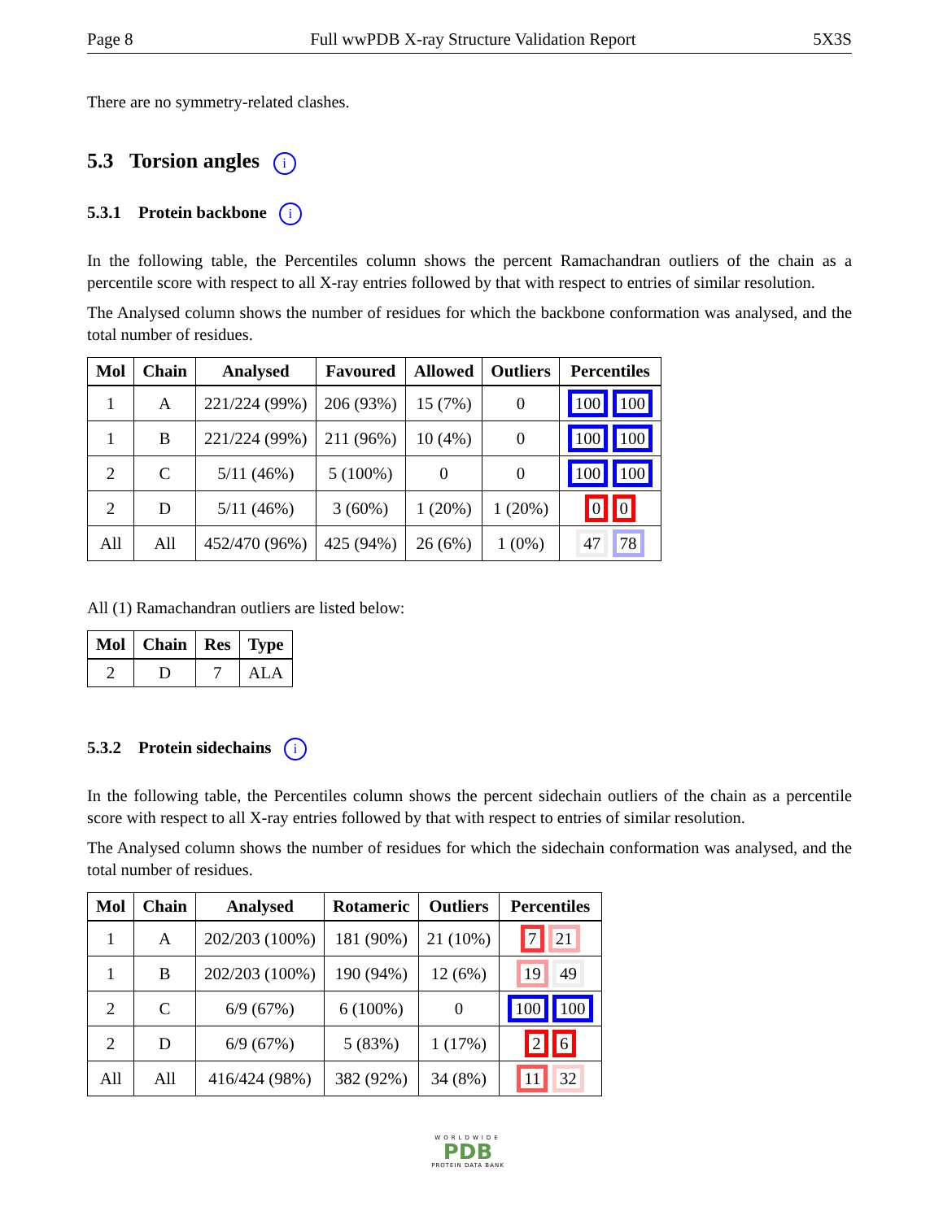Page 8 Full wwPDB X-ray Structure Validation Report 5X3S
There are no symmetry-related clashes.
5.3 Torsion angles i
5.3.1 Protein backbone i
In the following table, the Percentiles column shows the percent Ramachandran outliers of the chain as a percentile score with respect to all X-ray entries followed by that with respect to entries of similar resolution.
The Analysed column shows the number of residues for which the backbone conformation was analysed, and the total number of residues.
| Mol | Chain | Analysed | Favoured | Allowed | Outliers | Percentiles |
| --- | --- | --- | --- | --- | --- | --- |
| 1 | A | 221/224 (99%) | 206 (93%) | 15 (7%) | 0 | 100 100 |
| 1 | B | 221/224 (99%) | 211 (96%) | 10 (4%) | 0 | 100 100 |
| 2 | C | 5/11 (46%) | 5 (100%) | 0 | 0 | 100 100 |
| 2 | D | 5/11 (46%) | 3 (60%) | 1 (20%) | 1 (20%) | 0 0 |
| All | All | 452/470 (96%) | 425 (94%) | 26 (6%) | 1 (0%) | 47 78 |
All (1) Ramachandran outliers are listed below:
| Mol | Chain | Res | Type |
| --- | --- | --- | --- |
| 2 | D | 7 | ALA |
5.3.2 Protein sidechains i
In the following table, the Percentiles column shows the percent sidechain outliers of the chain as a percentile score with respect to all X-ray entries followed by that with respect to entries of similar resolution.
The Analysed column shows the number of residues for which the sidechain conformation was analysed, and the total number of residues.
| Mol | Chain | Analysed | Rotameric | Outliers | Percentiles |
| --- | --- | --- | --- | --- | --- |
| 1 | A | 202/203 (100%) | 181 (90%) | 21 (10%) | 7 21 |
| 1 | B | 202/203 (100%) | 190 (94%) | 12 (6%) | 19 49 |
| 2 | C | 6/9 (67%) | 6 (100%) | 0 | 100 100 |
| 2 | D | 6/9 (67%) | 5 (83%) | 1 (17%) | 2 6 |
| All | All | 416/424 (98%) | 382 (92%) | 34 (8%) | 11 32 |
WORLDWIDE
PDB
PROTEIN DATA BANK